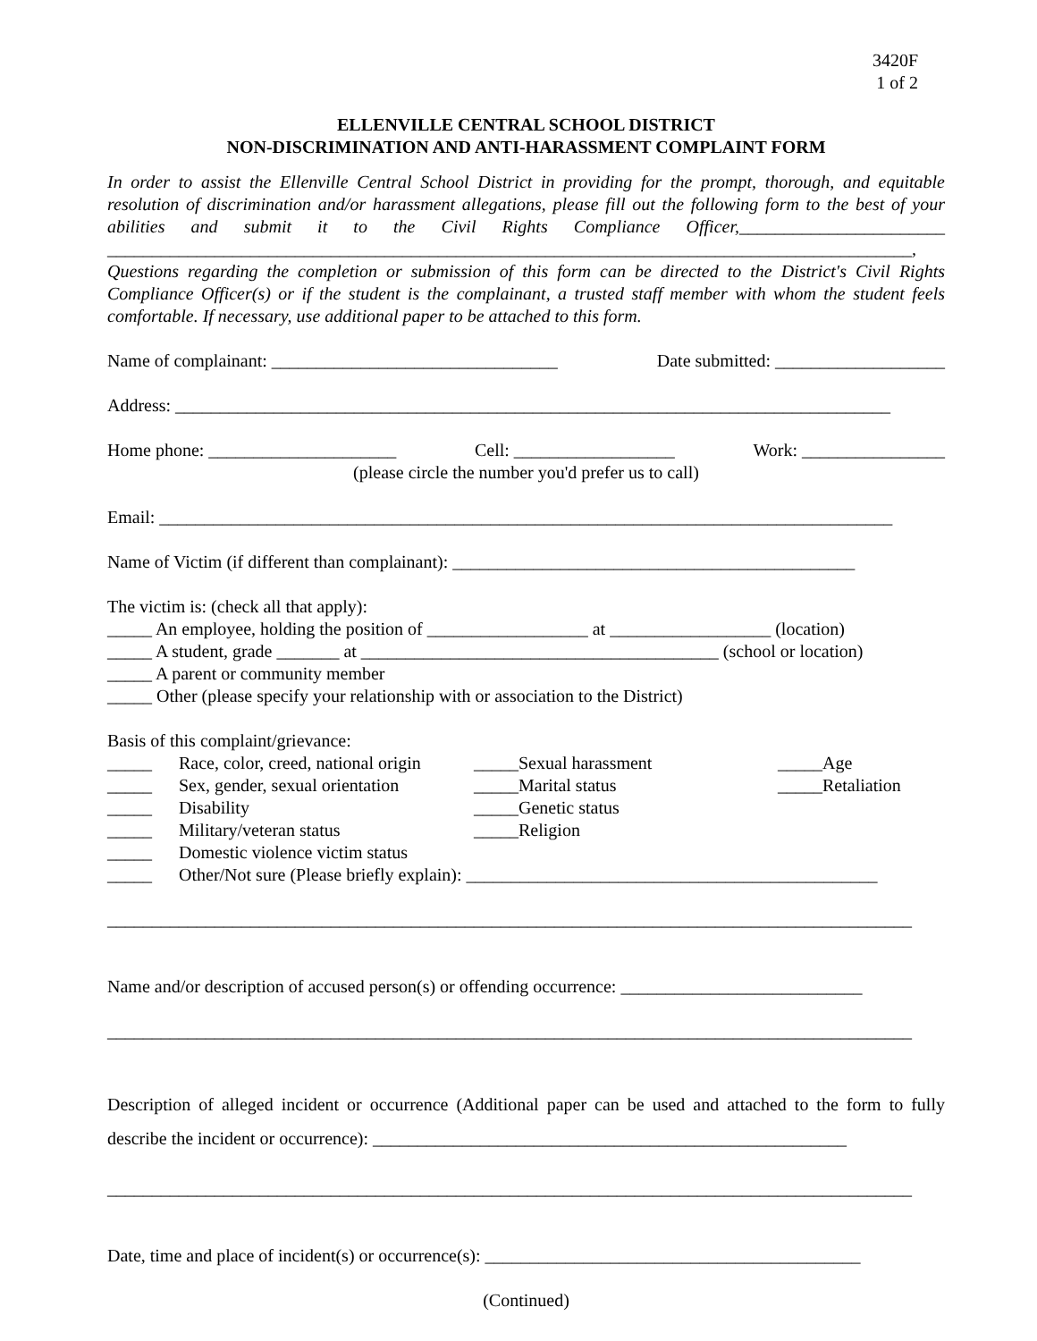3420F
1 of 2
ELLENVILLE CENTRAL SCHOOL DISTRICT
NON-DISCRIMINATION AND ANTI-HARASSMENT COMPLAINT FORM
In order to assist the Ellenville Central School District in providing for the prompt, thorough, and equitable resolution of discrimination and/or harassment allegations, please fill out the following form to the best of your abilities and submit it to the Civil Rights Compliance Officer,_______________________ __________________________________________________________________________________________,
Questions regarding the completion or submission of this form can be directed to the District's Civil Rights Compliance Officer(s) or if the student is the complainant, a trusted staff member with whom the student feels comfortable. If necessary, use additional paper to be attached to this form.
Name of complainant: ________________________________ Date submitted: ___________________
Address: ________________________________________________________________________________
Home phone: _____________________ Cell: __________________ Work: ________________
(please circle the number you'd prefer us to call)
Email: __________________________________________________________________________________
Name of Victim (if different than complainant): _____________________________________________
The victim is: (check all that apply):
_____ An employee, holding the position of __________________ at __________________ (location)
_____ A student, grade _______ at ________________________________________ (school or location)
_____ A parent or community member
_____ Other (please specify your relationship with or association to the District)
Basis of this complaint/grievance:
_____ Race, color, creed, national origin _____Sexual harassment _____Age _____ Sex, gender, sexual orientation _____Marital status _____Retaliation _____ Disability _____Genetic status _____ Military/veteran status _____Religion _____ Domestic violence victim status
_____ Other/Not sure (Please briefly explain): ______________________________________________
__________________________________________________________________________________________
Name and/or description of accused person(s) or offending occurrence: ___________________________
__________________________________________________________________________________________
Description of alleged incident or occurrence (Additional paper can be used and attached to the form to fully describe the incident or occurrence): _____________________________________________________
__________________________________________________________________________________________
Date, time and place of incident(s) or occurrence(s): __________________________________________
(Continued)